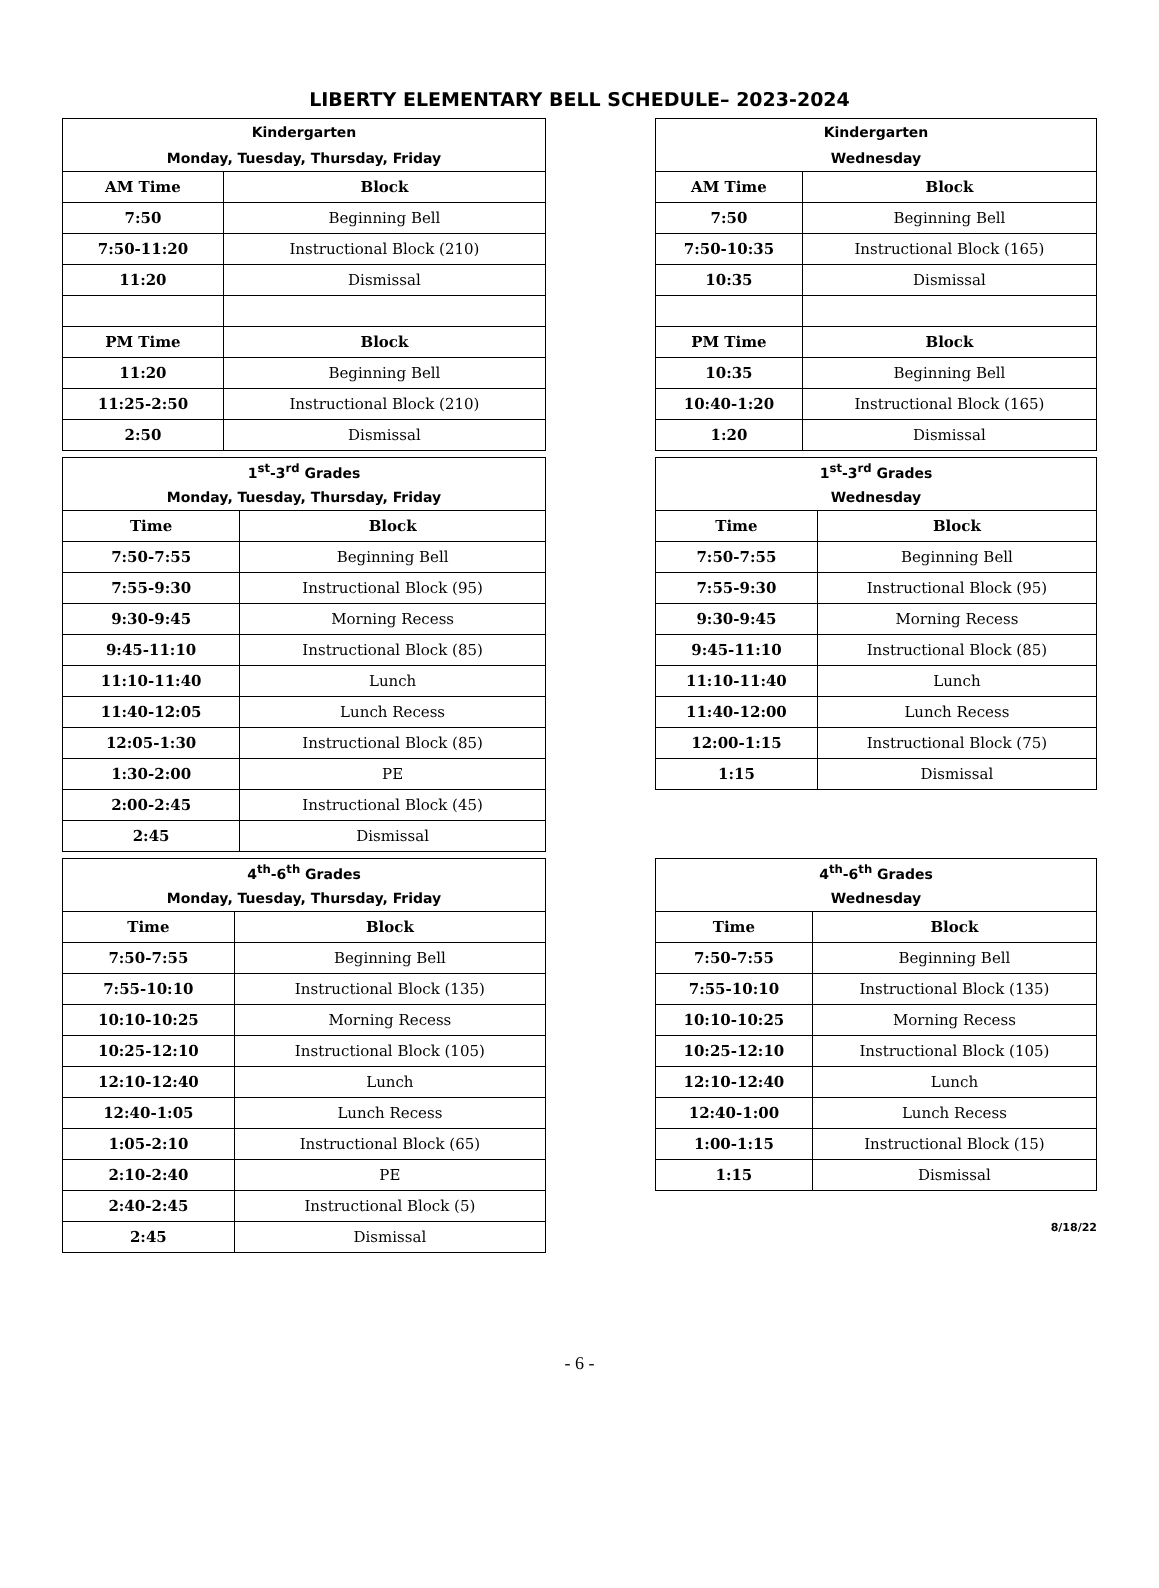LIBERTY ELEMENTARY BELL SCHEDULE– 2023-2024
| Kindergarten | |
| --- | --- |
| Monday, Tuesday, Thursday, Friday | |
| AM Time | Block |
| 7:50 | Beginning Bell |
| 7:50-11:20 | Instructional Block (210) |
| 11:20 | Dismissal |
| PM Time | Block |
| 11:20 | Beginning Bell |
| 11:25-2:50 | Instructional Block (210) |
| 2:50 | Dismissal |
| Kindergarten | |
| --- | --- |
| Wednesday | |
| AM Time | Block |
| 7:50 | Beginning Bell |
| 7:50-10:35 | Instructional Block (165) |
| 10:35 | Dismissal |
| PM Time | Block |
| 10:35 | Beginning Bell |
| 10:40-1:20 | Instructional Block (165) |
| 1:20 | Dismissal |
| 1<sup>st</sup>-3<sup>rd</sup> Grades | |
| --- | --- |
| Monday, Tuesday, Thursday, Friday | |
| Time | Block |
| 7:50-7:55 | Beginning Bell |
| 7:55-9:30 | Instructional Block (95) |
| 9:30-9:45 | Morning Recess |
| 9:45-11:10 | Instructional Block (85) |
| 11:10-11:40 | Lunch |
| 11:40-12:05 | Lunch Recess |
| 12:05-1:30 | Instructional Block (85) |
| 1:30-2:00 | PE |
| 2:00-2:45 | Instructional Block (45) |
| 2:45 | Dismissal |
| 1<sup>st</sup>-3<sup>rd</sup> Grades | |
| --- | --- |
| Wednesday | |
| Time | Block |
| 7:50-7:55 | Beginning Bell |
| 7:55-9:30 | Instructional Block (95) |
| 9:30-9:45 | Morning Recess |
| 9:45-11:10 | Instructional Block (85) |
| 11:10-11:40 | Lunch |
| 11:40-12:00 | Lunch Recess |
| 12:00-1:15 | Instructional Block (75) |
| 1:15 | Dismissal |
| 4<sup>th</sup>-6<sup>th</sup> Grades | |
| --- | --- |
| Monday, Tuesday, Thursday, Friday | |
| Time | Block |
| 7:50-7:55 | Beginning Bell |
| 7:55-10:10 | Instructional Block (135) |
| 10:10-10:25 | Morning Recess |
| 10:25-12:10 | Instructional Block (105) |
| 12:10-12:40 | Lunch |
| 12:40-1:05 | Lunch Recess |
| 1:05-2:10 | Instructional Block (65) |
| 2:10-2:40 | PE |
| 2:40-2:45 | Instructional Block (5) |
| 2:45 | Dismissal |
| 4<sup>th</sup>-6<sup>th</sup> Grades | |
| --- | --- |
| Wednesday | |
| Time | Block |
| 7:50-7:55 | Beginning Bell |
| 7:55-10:10 | Instructional Block (135) |
| 10:10-10:25 | Morning Recess |
| 10:25-12:10 | Instructional Block (105) |
| 12:10-12:40 | Lunch |
| 12:40-1:00 | Lunch Recess |
| 1:00-1:15 | Instructional Block (15) |
| 1:15 | Dismissal |
8/18/22
- 6 -